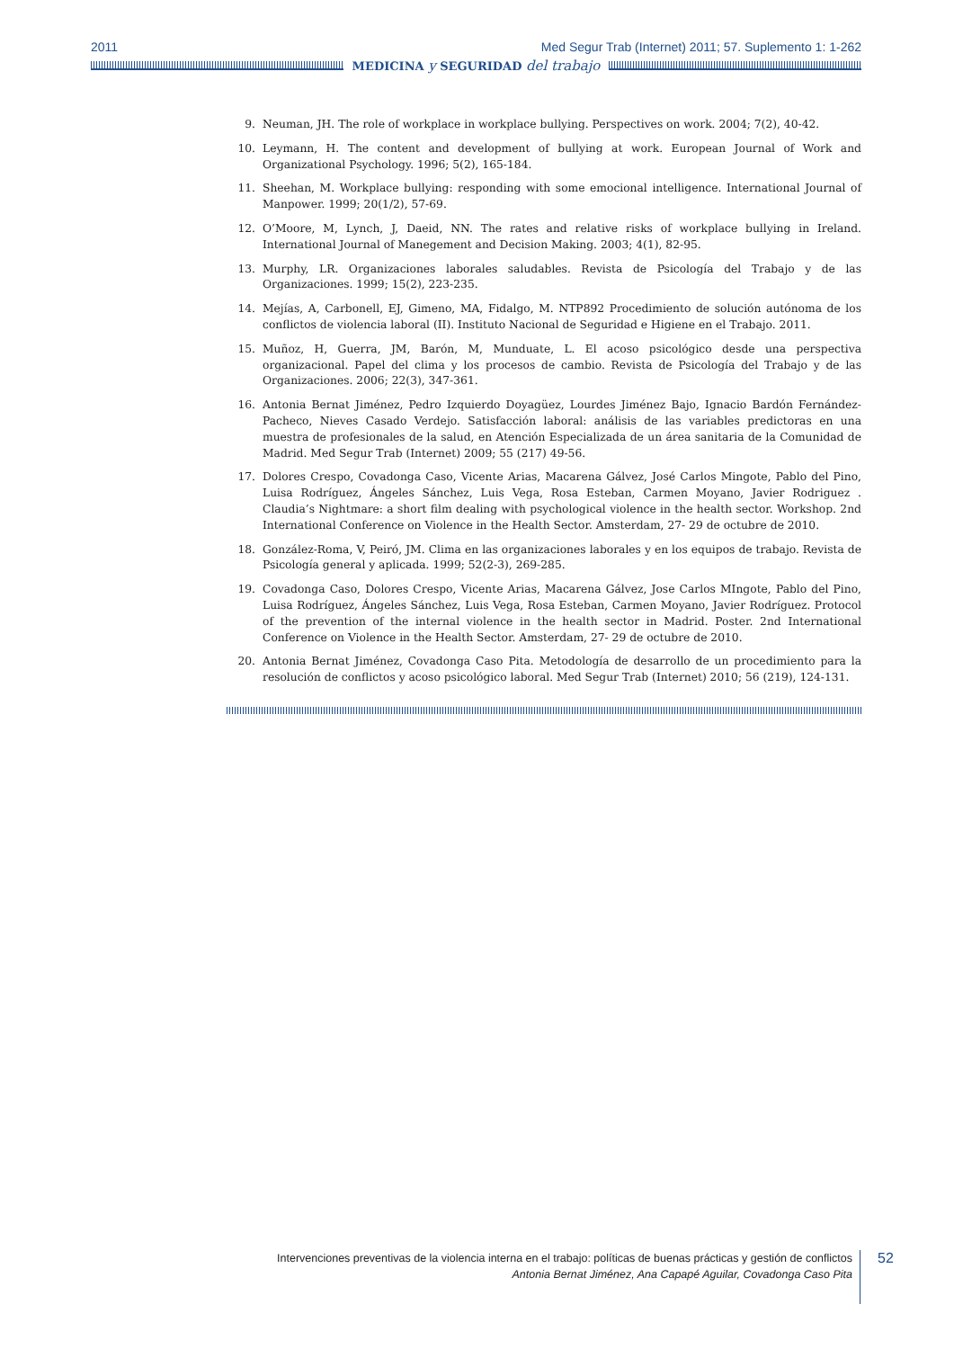2011 Med Segur Trab (Internet) 2011; 57. Suplemento 1: 1-262
MEDICINA y SEGURIDAD del trabajo
9. Neuman, JH. The role of workplace in workplace bullying. Perspectives on work. 2004; 7(2), 40-42.
10. Leymann, H. The content and development of bullying at work. European Journal of Work and Organizational Psychology. 1996; 5(2), 165-184.
11. Sheehan, M. Workplace bullying: responding with some emocional intelligence. International Journal of Manpower. 1999; 20(1/2), 57-69.
12. O’Moore, M, Lynch, J, Daeid, NN. The rates and relative risks of workplace bullying in Ireland. International Journal of Manegement and Decision Making. 2003; 4(1), 82-95.
13. Murphy, LR. Organizaciones laborales saludables. Revista de Psicología del Trabajo y de las Organizaciones. 1999; 15(2), 223-235.
14. Mejías, A, Carbonell, EJ, Gimeno, MA, Fidalgo, M. NTP892 Procedimiento de solución autónoma de los conflictos de violencia laboral (II). Instituto Nacional de Seguridad e Higiene en el Trabajo. 2011.
15. Muñoz, H, Guerra, JM, Barón, M, Munduate, L. El acoso psicológico desde una perspectiva organizacional. Papel del clima y los procesos de cambio. Revista de Psicología del Trabajo y de las Organizaciones. 2006; 22(3), 347-361.
16. Antonia Bernat Jiménez, Pedro Izquierdo Doyagüez, Lourdes Jiménez Bajo, Ignacio Bardón Fernández-Pacheco, Nieves Casado Verdejo. Satisfacción laboral: análisis de las variables predictoras en una muestra de profesionales de la salud, en Atención Especializada de un área sanitaria de la Comunidad de Madrid. Med Segur Trab (Internet) 2009; 55 (217) 49-56.
17. Dolores Crespo, Covadonga Caso, Vicente Arias, Macarena Gálvez, José Carlos Mingote, Pablo del Pino, Luisa Rodríguez, Ángeles Sánchez, Luis Vega, Rosa Esteban, Carmen Moyano, Javier Rodriguez . Claudia’s Nightmare: a short film dealing with psychological violence in the health sector. Workshop. 2nd International Conference on Violence in the Health Sector. Amsterdam, 27- 29 de octubre de 2010.
18. González-Roma, V, Peiró, JM. Clima en las organizaciones laborales y en los equipos de trabajo. Revista de Psicología general y aplicada. 1999; 52(2-3), 269-285.
19. Covadonga Caso, Dolores Crespo, Vicente Arias, Macarena Gálvez, Jose Carlos MIngote, Pablo del Pino, Luisa Rodríguez, Ángeles Sánchez, Luis Vega, Rosa Esteban, Carmen Moyano, Javier Rodríguez. Protocol of the prevention of the internal violence in the health sector in Madrid. Poster. 2nd International Conference on Violence in the Health Sector. Amsterdam, 27- 29 de octubre de 2010.
20. Antonia Bernat Jiménez, Covadonga Caso Pita. Metodología de desarrollo de un procedimiento para la resolución de conflictos y acoso psicológico laboral. Med Segur Trab (Internet) 2010; 56 (219), 124-131.
Intervenciones preventivas de la violencia interna en el trabajo: políticas de buenas prácticas y gestión de conflictos
Antonia Bernat Jiménez, Ana Capapé Aguilar, Covadonga Caso Pita
52